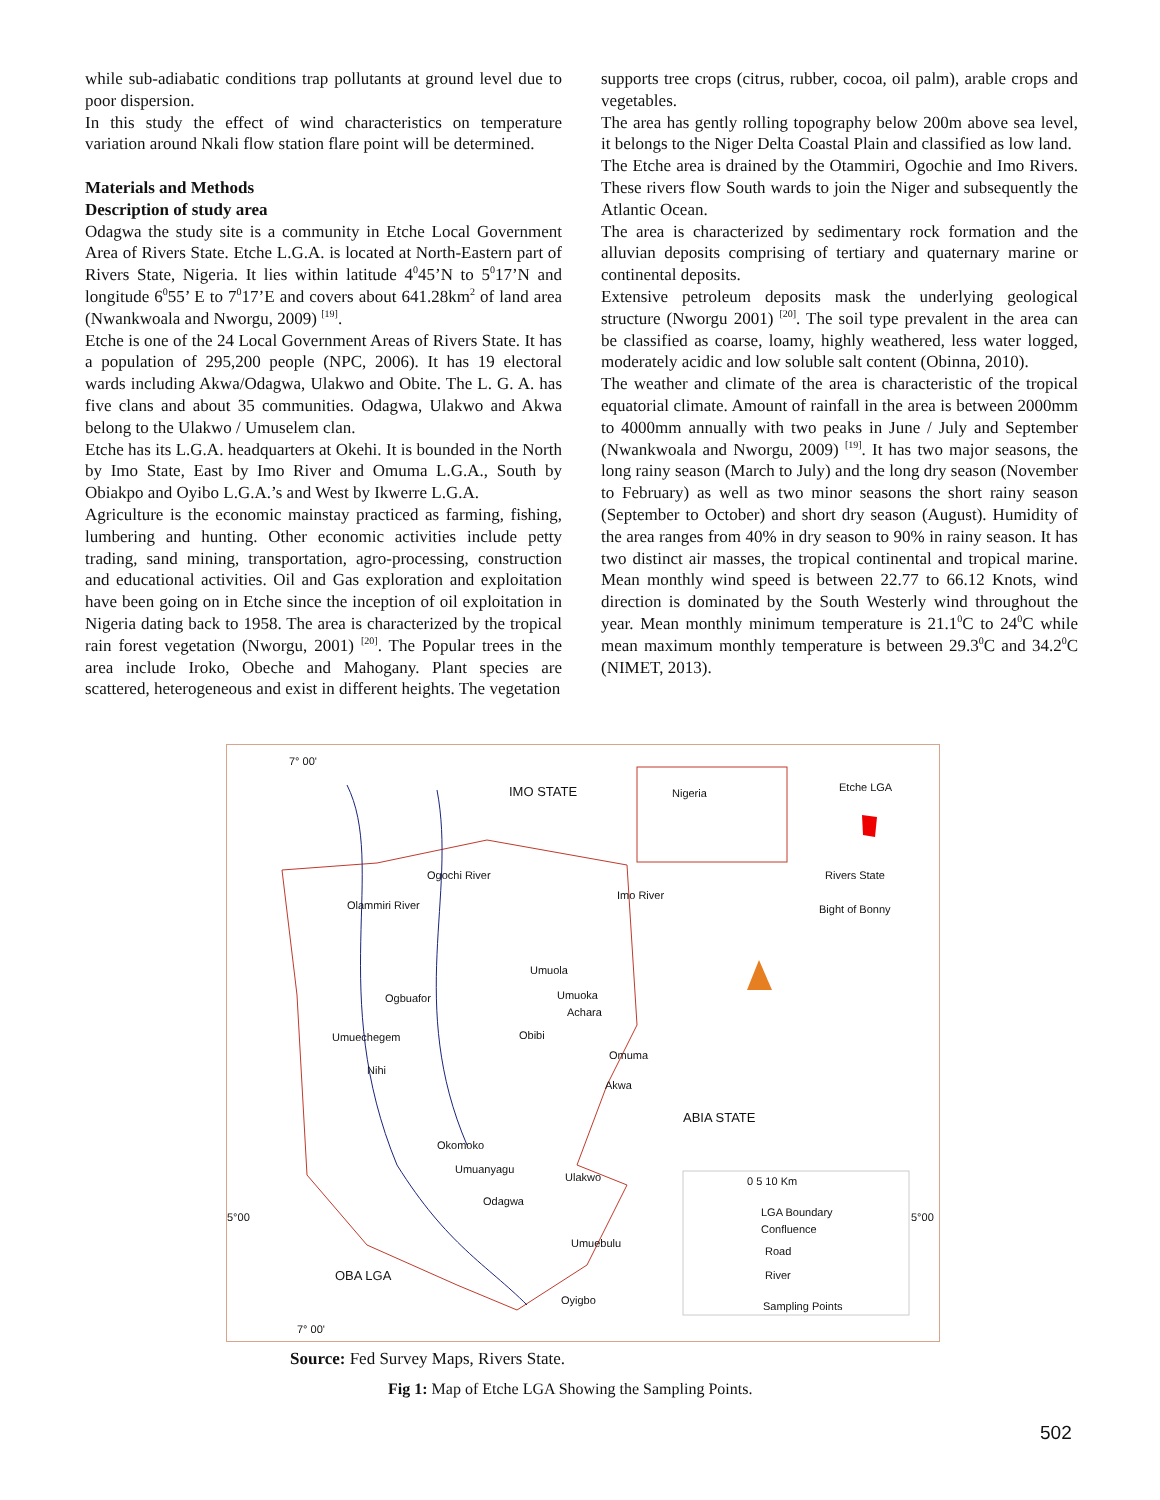while sub-adiabatic conditions trap pollutants at ground level due to poor dispersion.
In this study the effect of wind characteristics on temperature variation around Nkali flow station flare point will be determined.
Materials and Methods
Description of study area
Odagwa the study site is a community in Etche Local Government Area of Rivers State. Etche L.G.A. is located at North-Eastern part of Rivers State, Nigeria. It lies within latitude 4<sup>0</sup>45’N to 5<sup>0</sup>17’N and longitude 6<sup>0</sup>55’ E to 7<sup>0</sup>17’E and covers about 641.28km<sup>2</sup> of land area (Nwankwoala and Nworgu, 2009) <sup>[19]</sup>.
Etche is one of the 24 Local Government Areas of Rivers State. It has a population of 295,200 people (NPC, 2006). It has 19 electoral wards including Akwa/Odagwa, Ulakwo and Obite. The L. G. A. has five clans and about 35 communities. Odagwa, Ulakwo and Akwa belong to the Ulakwo / Umuselem clan.
Etche has its L.G.A. headquarters at Okehi. It is bounded in the North by Imo State, East by Imo River and Omuma L.G.A., South by Obiakpo and Oyibo L.G.A.’s and West by Ikwerre L.G.A.
Agriculture is the economic mainstay practiced as farming, fishing, lumbering and hunting. Other economic activities include petty trading, sand mining, transportation, agro-processing, construction and educational activities. Oil and Gas exploration and exploitation have been going on in Etche since the inception of oil exploitation in Nigeria dating back to 1958. The area is characterized by the tropical rain forest vegetation (Nworgu, 2001) <sup>[20]</sup>. The Popular trees in the area include Iroko, Obeche and Mahogany. Plant species are scattered, heterogeneous and exist in different heights. The vegetation
supports tree crops (citrus, rubber, cocoa, oil palm), arable crops and vegetables.
The area has gently rolling topography below 200m above sea level, it belongs to the Niger Delta Coastal Plain and classified as low land.
The Etche area is drained by the Otammiri, Ogochie and Imo Rivers. These rivers flow South wards to join the Niger and subsequently the Atlantic Ocean.
The area is characterized by sedimentary rock formation and the alluvian deposits comprising of tertiary and quaternary marine or continental deposits.
Extensive petroleum deposits mask the underlying geological structure (Nworgu 2001) <sup>[20]</sup>. The soil type prevalent in the area can be classified as coarse, loamy, highly weathered, less water logged, moderately acidic and low soluble salt content (Obinna, 2010).
The weather and climate of the area is characteristic of the tropical equatorial climate. Amount of rainfall in the area is between 2000mm to 4000mm annually with two peaks in June / July and September (Nwankwoala and Nworgu, 2009) <sup>[19]</sup>. It has two major seasons, the long rainy season (March to July) and the long dry season (November to February) as well as two minor seasons the short rainy season (September to October) and short dry season (August). Humidity of the area ranges from 40% in dry season to 90% in rainy season. It has two distinct air masses, the tropical continental and tropical marine. Mean monthly wind speed is between 22.77 to 66.12 Knots, wind direction is dominated by the South Westerly wind throughout the year. Mean monthly minimum temperature is 21.1<sup>0</sup>C to 24<sup>0</sup>C while mean maximum monthly temperature is between 29.3<sup>0</sup>C and 34.2<sup>0</sup>C (NIMET, 2013).
7° 00'
IMO STATE Nigeria Etche LGA
Rivers State
Bight of Bonny Olammiri River
Ogochi River
Imo River
Umuola
Ogbuafor Umuoka
Achara
Obibi Umuechegem
Nihi
Omuma
Akwa
ABIA STATE
Okomoko
Umuanyagu
Ulakwo
Odagwa
Umuebulu
5°00 5°00
OBA LGA
Oyigbo
7° 00'
0 5 10 Km
LGA Boundary
Confluence
Road
River
Sampling Points
Source: Fed Survey Maps, Rivers State.
Fig 1: Map of Etche LGA Showing the Sampling Points.
502